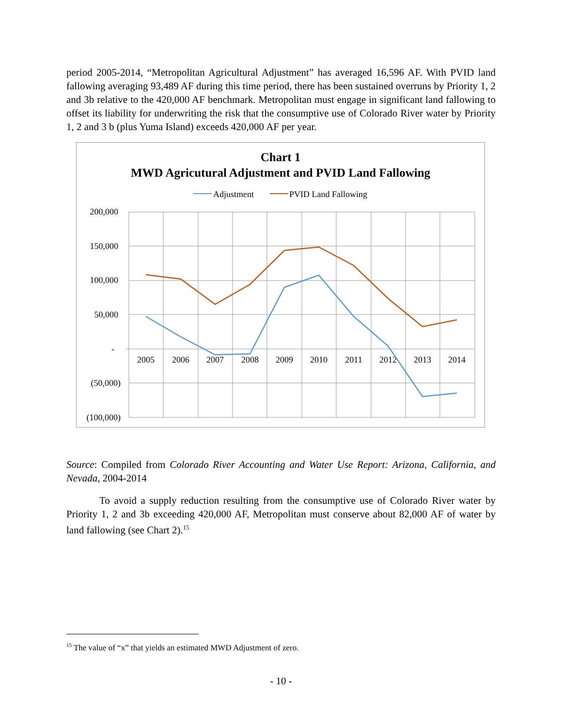period 2005-2014, “Metropolitan Agricultural Adjustment” has averaged 16,596 AF. With PVID land fallowing averaging 93,489 AF during this time period, there has been sustained overruns by Priority 1, 2 and 3b relative to the 420,000 AF benchmark. Metropolitan must engage in significant land fallowing to offset its liability for underwriting the risk that the consumptive use of Colorado River water by Priority 1, 2 and 3 b (plus Yuma Island) exceeds 420,000 AF per year.
Chart 1
MWD Agricutural Adjustment and PVID Land Fallowing
Adjustment
PVID Land Fallowing
200,000
150,000
100,000
50,000
-
(50,000)
(100,000)
2005
2006
2007
2008
2009
2010
2011
2012
2013
2014
Source: Compiled from Colorado River Accounting and Water Use Report: Arizona, California, and Nevada, 2004-2014
To avoid a supply reduction resulting from the consumptive use of Colorado River water by Priority 1, 2 and 3b exceeding 420,000 AF, Metropolitan must conserve about 82,000 AF of water by land fallowing (see Chart 2).<sup>15</sup>
<sup>15</sup> The value of “x” that yields an estimated MWD Adjustment of zero.
- 10 -